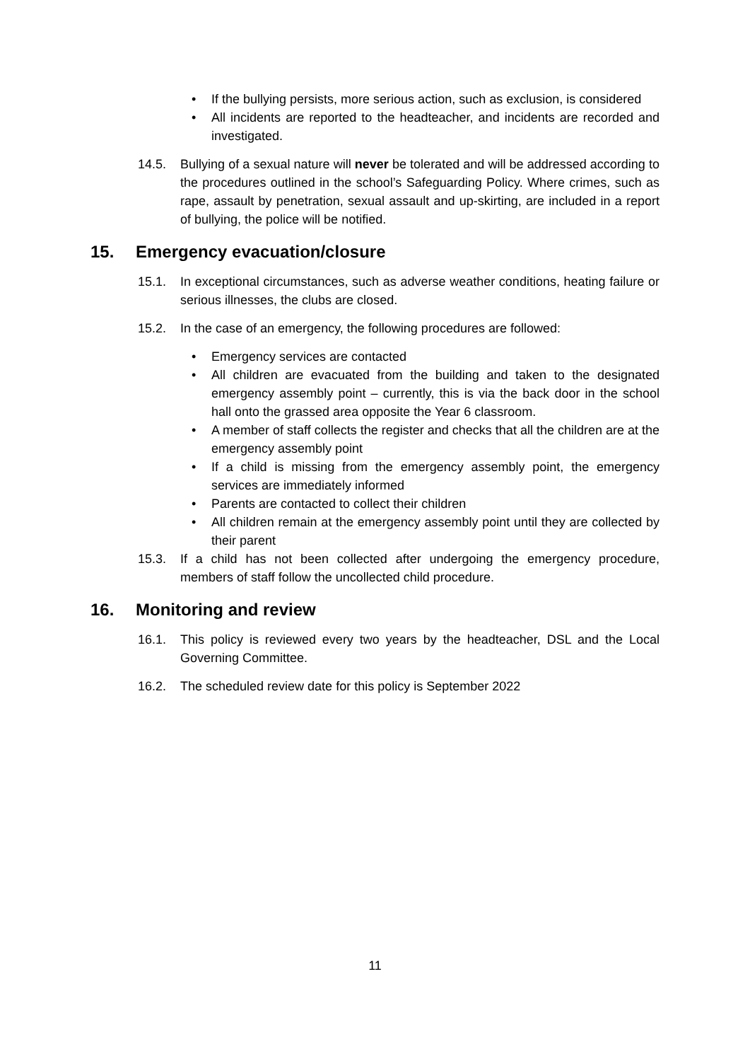• If the bullying persists, more serious action, such as exclusion, is considered
• All incidents are reported to the headteacher, and incidents are recorded and investigated.
14.5. Bullying of a sexual nature will never be tolerated and will be addressed according to the procedures outlined in the school’s Safeguarding Policy. Where crimes, such as rape, assault by penetration, sexual assault and up-skirting, are included in a report of bullying, the police will be notified.
15. Emergency evacuation/closure
15.1. In exceptional circumstances, such as adverse weather conditions, heating failure or serious illnesses, the clubs are closed.
15.2. In the case of an emergency, the following procedures are followed:
• Emergency services are contacted
• All children are evacuated from the building and taken to the designated emergency assembly point – currently, this is via the back door in the school hall onto the grassed area opposite the Year 6 classroom.
• A member of staff collects the register and checks that all the children are at the emergency assembly point
• If a child is missing from the emergency assembly point, the emergency services are immediately informed
• Parents are contacted to collect their children
• All children remain at the emergency assembly point until they are collected by their parent
15.3. If a child has not been collected after undergoing the emergency procedure, members of staff follow the uncollected child procedure.
16. Monitoring and review
16.1. This policy is reviewed every two years by the headteacher, DSL and the Local Governing Committee.
16.2. The scheduled review date for this policy is September 2022
11